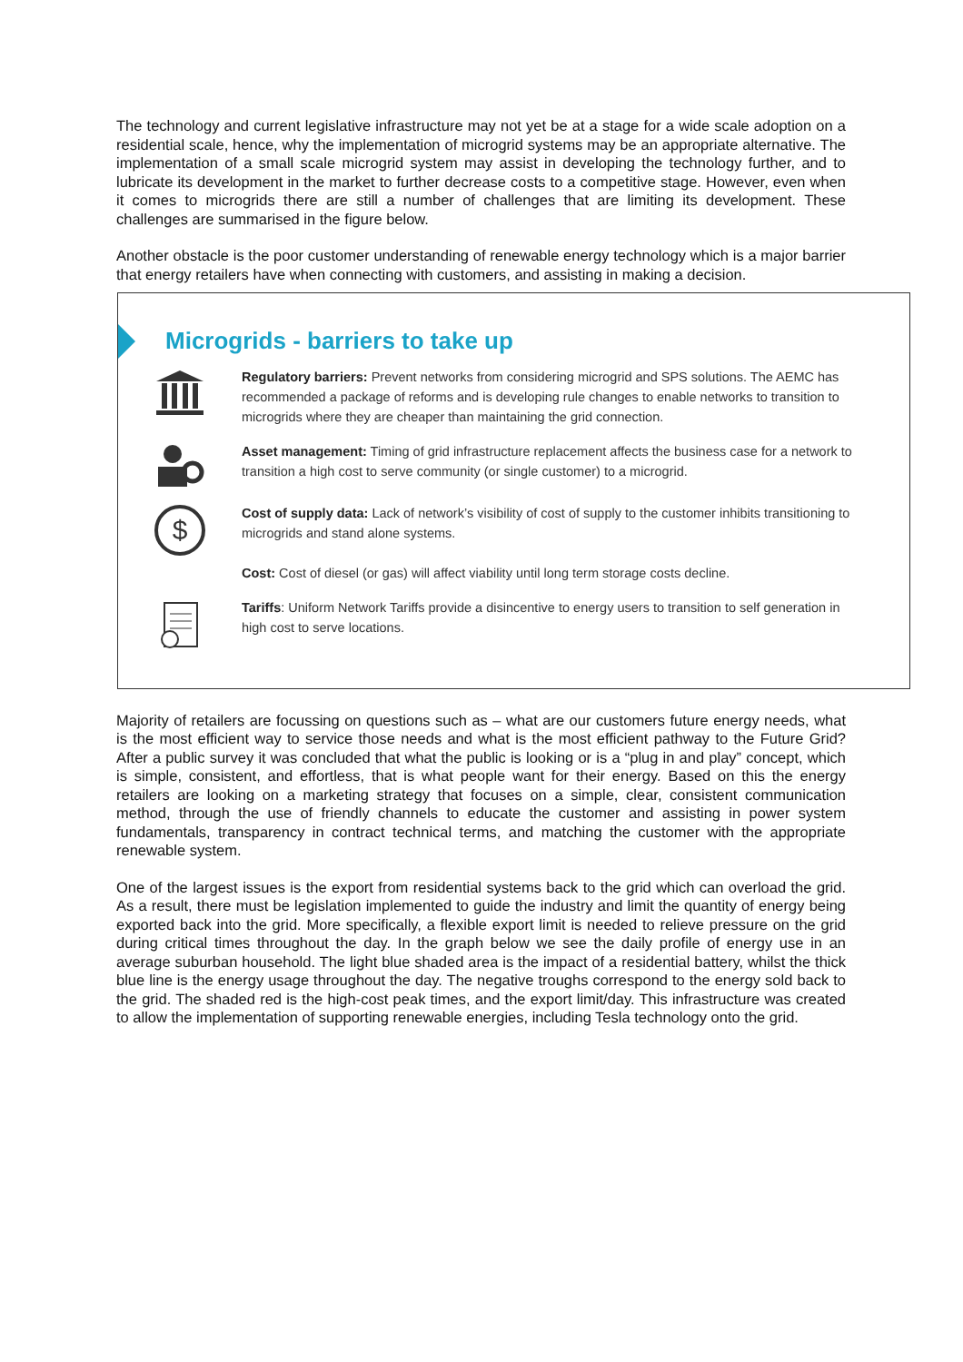The technology and current legislative infrastructure may not yet be at a stage for a wide scale adoption on a residential scale, hence, why the implementation of microgrid systems may be an appropriate alternative. The implementation of a small scale microgrid system may assist in developing the technology further, and to lubricate its development in the market to further decrease costs to a competitive stage. However, even when it comes to microgrids there are still a number of challenges that are limiting its development. These challenges are summarised in the figure below.
Another obstacle is the poor customer understanding of renewable energy technology which is a major barrier that energy retailers have when connecting with customers, and assisting in making a decision.
Microgrids - barriers to take up
Regulatory barriers: Prevent networks from considering microgrid and SPS solutions. The AEMC has recommended a package of reforms and is developing rule changes to enable networks to transition to microgrids where they are cheaper than maintaining the grid connection.
Asset management: Timing of grid infrastructure replacement affects the business case for a network to transition a high cost to serve community (or single customer) to a microgrid.
$
Cost of supply data: Lack of network’s visibility of cost of supply to the customer inhibits transitioning to microgrids and stand alone systems.
Cost: Cost of diesel (or gas) will affect viability until long term storage costs decline.
Tariffs: Uniform Network Tariffs provide a disincentive to energy users to transition to self generation in high cost to serve locations.
Majority of retailers are focussing on questions such as – what are our customers future energy needs, what is the most efficient way to service those needs and what is the most efficient pathway to the Future Grid? After a public survey it was concluded that what the public is looking or is a “plug in and play” concept, which is simple, consistent, and effortless, that is what people want for their energy. Based on this the energy retailers are looking on a marketing strategy that focuses on a simple, clear, consistent communication method, through the use of friendly channels to educate the customer and assisting in power system fundamentals, transparency in contract technical terms, and matching the customer with the appropriate renewable system.
One of the largest issues is the export from residential systems back to the grid which can overload the grid. As a result, there must be legislation implemented to guide the industry and limit the quantity of energy being exported back into the grid. More specifically, a flexible export limit is needed to relieve pressure on the grid during critical times throughout the day. In the graph below we see the daily profile of energy use in an average suburban household. The light blue shaded area is the impact of a residential battery, whilst the thick blue line is the energy usage throughout the day. The negative troughs correspond to the energy sold back to the grid. The shaded red is the high-cost peak times, and the export limit/day. This infrastructure was created to allow the implementation of supporting renewable energies, including Tesla technology onto the grid.